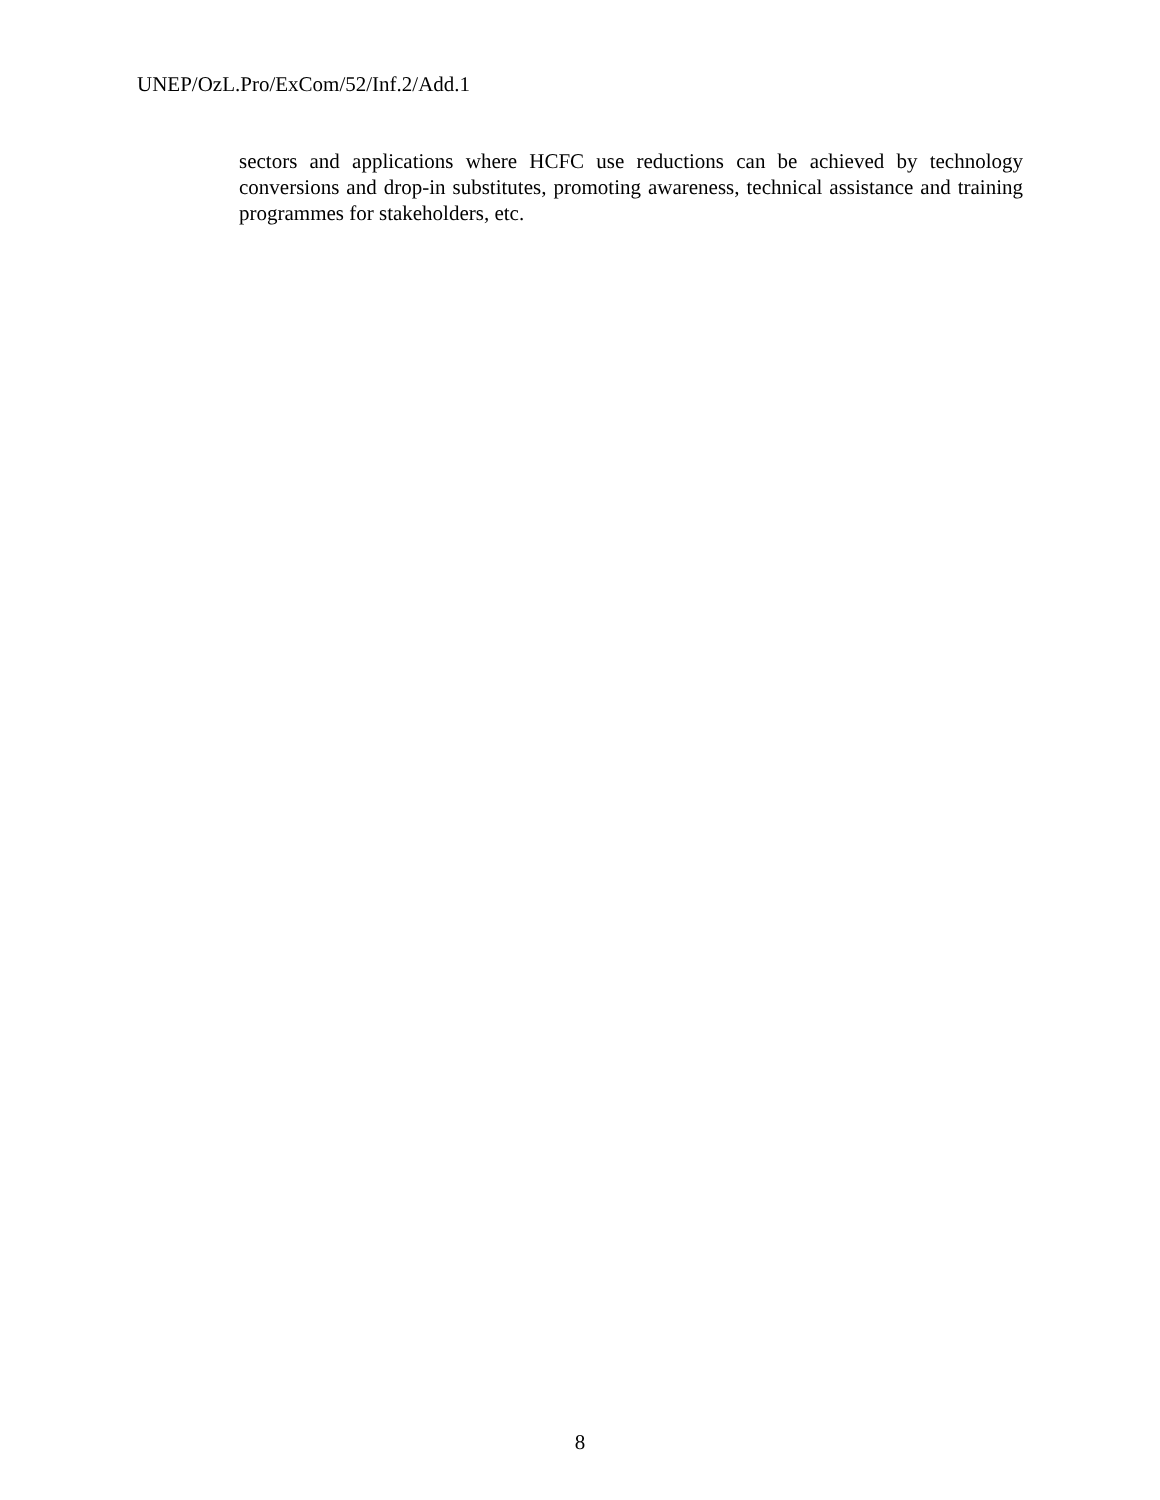UNEP/OzL.Pro/ExCom/52/Inf.2/Add.1
sectors and applications where HCFC use reductions can be achieved by technology conversions and drop-in substitutes, promoting awareness, technical assistance and training programmes for stakeholders, etc.
8